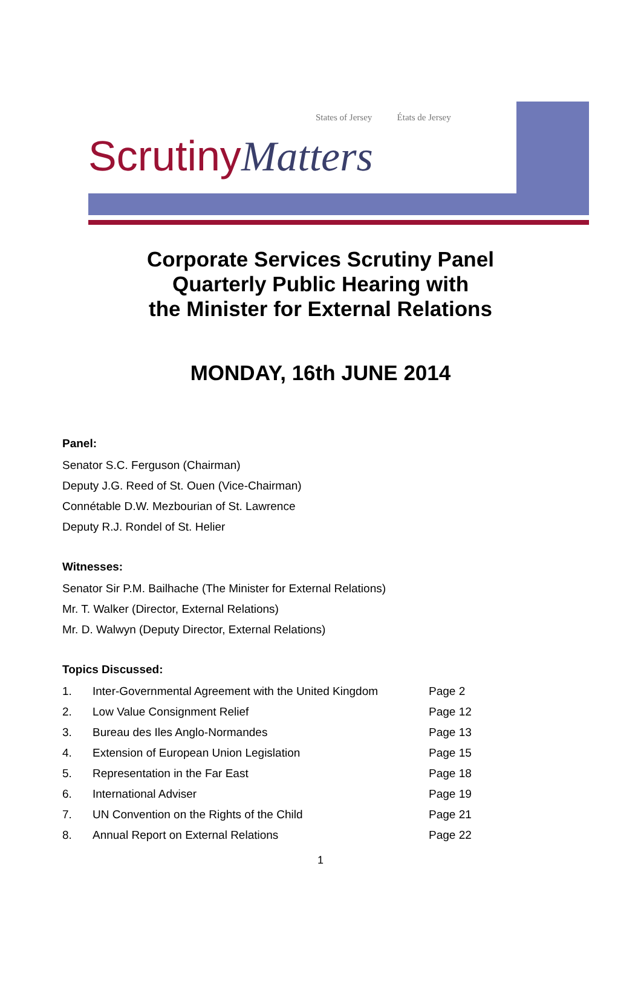States of Jersey États de Jersey
ScrutinyMatters
Corporate Services Scrutiny Panel
Quarterly Public Hearing with
the Minister for External Relations
MONDAY, 16th JUNE 2014
Panel:
Senator S.C. Ferguson (Chairman)
Deputy J.G. Reed of St. Ouen (Vice-Chairman)
Connétable D.W. Mezbourian of St. Lawrence
Deputy R.J. Rondel of St. Helier
Witnesses:
Senator Sir P.M. Bailhache (The Minister for External Relations)
Mr. T. Walker (Director, External Relations)
Mr. D. Walwyn (Deputy Director, External Relations)
Topics Discussed:
1. Inter-Governmental Agreement with the United Kingdom Page 2
2. Low Value Consignment Relief Page 12
3. Bureau des Iles Anglo-Normandes Page 13
4. Extension of European Union Legislation Page 15
5. Representation in the Far East Page 18
6. International Adviser Page 19
7. UN Convention on the Rights of the Child Page 21
8. Annual Report on External Relations Page 22
1